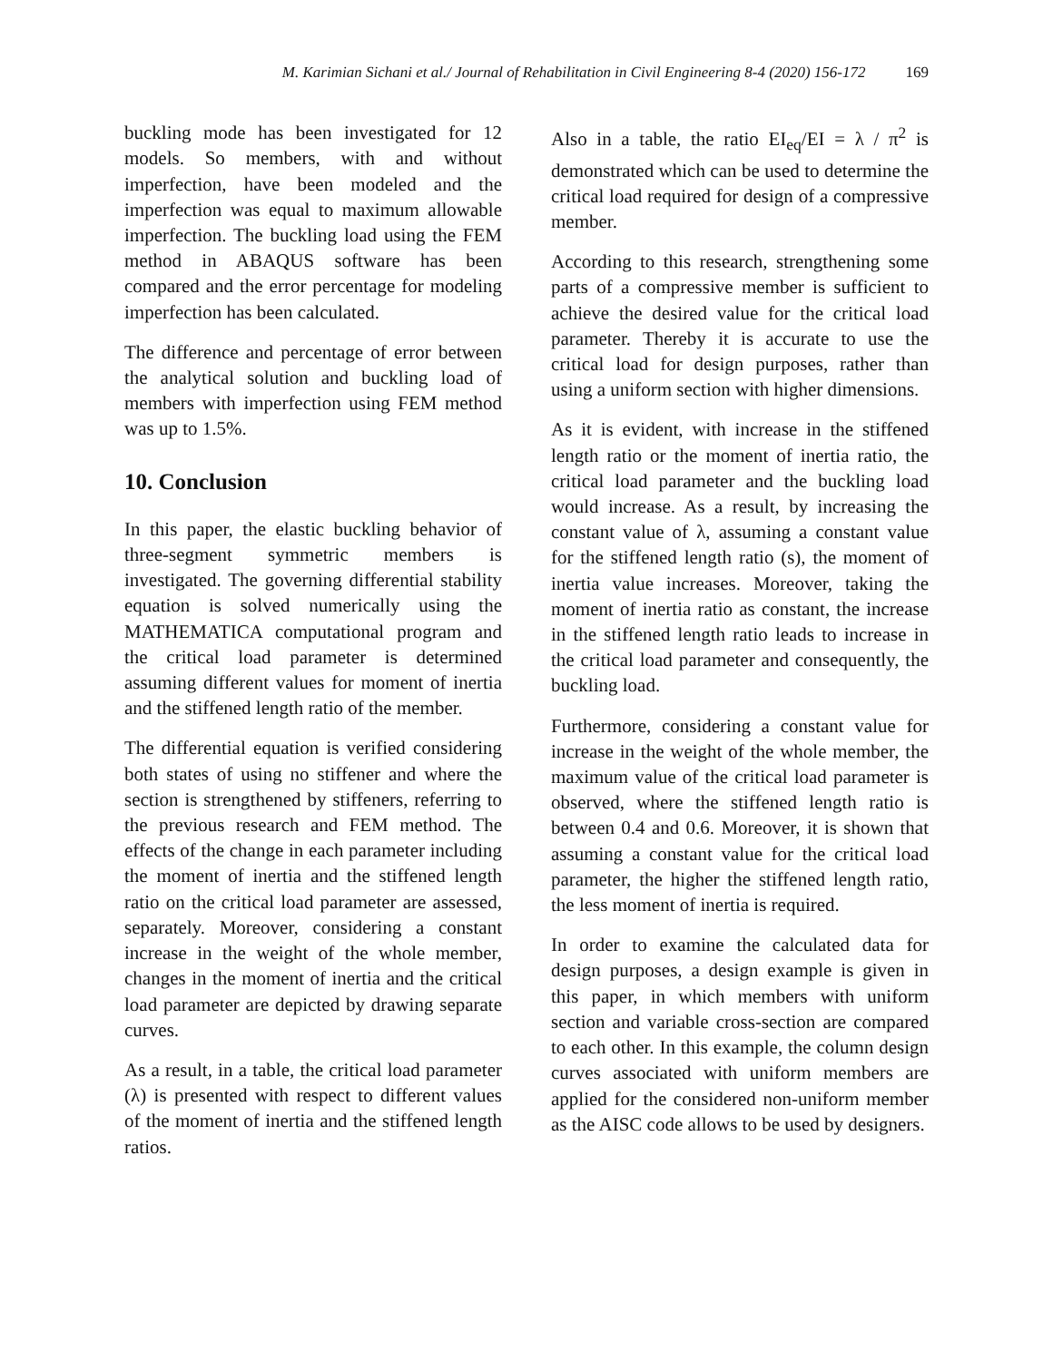M. Karimian Sichani et al./ Journal of Rehabilitation in Civil Engineering 8-4 (2020) 156-172 169
buckling mode has been investigated for 12 models. So members, with and without imperfection, have been modeled and the imperfection was equal to maximum allowable imperfection. The buckling load using the FEM method in ABAQUS software has been compared and the error percentage for modeling imperfection has been calculated.
The difference and percentage of error between the analytical solution and buckling load of members with imperfection using FEM method was up to 1.5%.
10. Conclusion
In this paper, the elastic buckling behavior of three-segment symmetric members is investigated. The governing differential stability equation is solved numerically using the MATHEMATICA computational program and the critical load parameter is determined assuming different values for moment of inertia and the stiffened length ratio of the member.
The differential equation is verified considering both states of using no stiffener and where the section is strengthened by stiffeners, referring to the previous research and FEM method. The effects of the change in each parameter including the moment of inertia and the stiffened length ratio on the critical load parameter are assessed, separately. Moreover, considering a constant increase in the weight of the whole member, changes in the moment of inertia and the critical load parameter are depicted by drawing separate curves.
As a result, in a table, the critical load parameter (λ) is presented with respect to different values of the moment of inertia and the stiffened length ratios.
Also in a table, the ratio EI<sub>eq</sub>/EI = λ / π<sup>2</sup> is demonstrated which can be used to determine the critical load required for design of a compressive member.
According to this research, strengthening some parts of a compressive member is sufficient to achieve the desired value for the critical load parameter. Thereby it is accurate to use the critical load for design purposes, rather than using a uniform section with higher dimensions.
As it is evident, with increase in the stiffened length ratio or the moment of inertia ratio, the critical load parameter and the buckling load would increase. As a result, by increasing the constant value of λ, assuming a constant value for the stiffened length ratio (s), the moment of inertia value increases. Moreover, taking the moment of inertia ratio as constant, the increase in the stiffened length ratio leads to increase in the critical load parameter and consequently, the buckling load.
Furthermore, considering a constant value for increase in the weight of the whole member, the maximum value of the critical load parameter is observed, where the stiffened length ratio is between 0.4 and 0.6. Moreover, it is shown that assuming a constant value for the critical load parameter, the higher the stiffened length ratio, the less moment of inertia is required.
In order to examine the calculated data for design purposes, a design example is given in this paper, in which members with uniform section and variable cross-section are compared to each other. In this example, the column design curves associated with uniform members are applied for the considered non-uniform member as the AISC code allows to be used by designers.